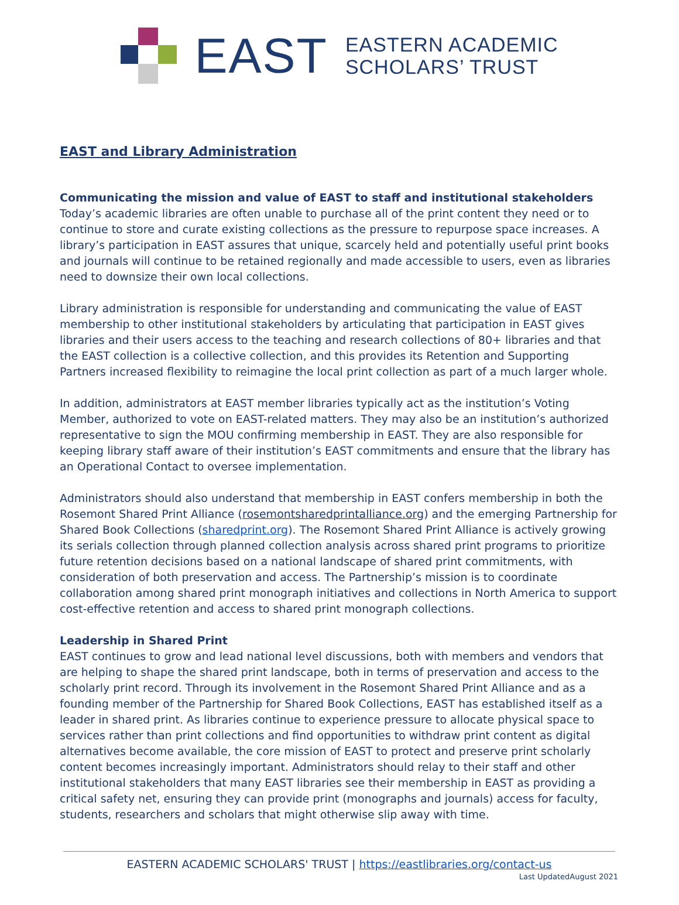EAST
EASTERN ACADEMIC
SCHOLARS’ TRUST
EAST and Library Administration
Communicating the mission and value of EAST to staff and institutional stakeholders
Today’s academic libraries are often unable to purchase all of the print content they need or to continue to store and curate existing collections as the pressure to repurpose space increases. A library’s participation in EAST assures that unique, scarcely held and potentially useful print books and journals will continue to be retained regionally and made accessible to users, even as libraries need to downsize their own local collections.
Library administration is responsible for understanding and communicating the value of EAST membership to other institutional stakeholders by articulating that participation in EAST gives libraries and their users access to the teaching and research collections of 80+ libraries and that the EAST collection is a collective collection, and this provides its Retention and Supporting Partners increased flexibility to reimagine the local print collection as part of a much larger whole.
In addition, administrators at EAST member libraries typically act as the institution’s Voting Member, authorized to vote on EAST-related matters. They may also be an institution’s authorized representative to sign the MOU confirming membership in EAST. They are also responsible for keeping library staff aware of their institution’s EAST commitments and ensure that the library has an Operational Contact to oversee implementation.
Administrators should also understand that membership in EAST confers membership in both the Rosemont Shared Print Alliance (rosemontsharedprintalliance.org) and the emerging Partnership for Shared Book Collections (sharedprint.org). The Rosemont Shared Print Alliance is actively growing its serials collection through planned collection analysis across shared print programs to prioritize future retention decisions based on a national landscape of shared print commitments, with consideration of both preservation and access. The Partnership’s mission is to coordinate collaboration among shared print monograph initiatives and collections in North America to support cost-effective retention and access to shared print monograph collections.
Leadership in Shared Print
EAST continues to grow and lead national level discussions, both with members and vendors that are helping to shape the shared print landscape, both in terms of preservation and access to the scholarly print record. Through its involvement in the Rosemont Shared Print Alliance and as a founding member of the Partnership for Shared Book Collections, EAST has established itself as a leader in shared print. As libraries continue to experience pressure to allocate physical space to services rather than print collections and find opportunities to withdraw print content as digital alternatives become available, the core mission of EAST to protect and preserve print scholarly content becomes increasingly important. Administrators should relay to their staff and other institutional stakeholders that many EAST libraries see their membership in EAST as providing a critical safety net, ensuring they can provide print (monographs and journals) access for faculty, students, researchers and scholars that might otherwise slip away with time.
EASTERN ACADEMIC SCHOLARS' TRUST | https://eastlibraries.org/contact-us
Last UpdatedAugust 2021